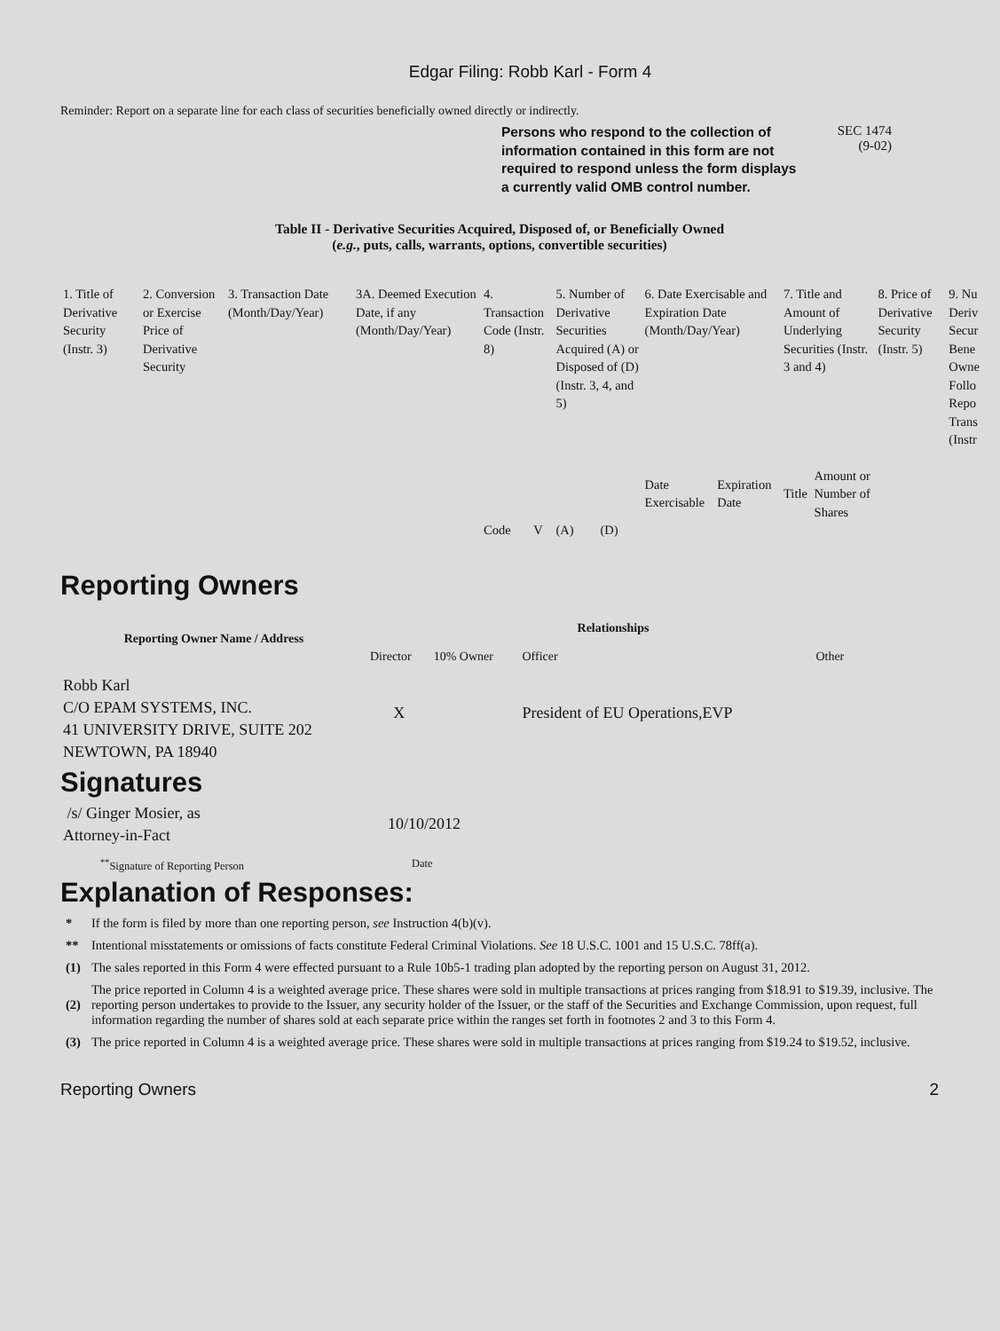Edgar Filing: Robb Karl - Form 4
Reminder: Report on a separate line for each class of securities beneficially owned directly or indirectly.
Persons who respond to the collection of information contained in this form are not required to respond unless the form displays a currently valid OMB control number.
SEC 1474
(9-02)
Table II - Derivative Securities Acquired, Disposed of, or Beneficially Owned
(e.g., puts, calls, warrants, options, convertible securities)
| 1. Title of Derivative Security (Instr. 3) | 2. Conversion or Exercise Price of Derivative Security | 3. Transaction Date (Month/Day/Year) | 3A. Deemed Execution Date, if any (Month/Day/Year) | 4. Transaction Code (Instr. 8) | | 5. Number of Derivative Securities Acquired (A) or Disposed of (D) (Instr. 3, 4, and 5) | | 6. Date Exercisable and Expiration Date (Month/Day/Year) | | 7. Title and Amount of Underlying Securities (Instr. 3 and 4) | | 8. Price of Derivative Security (Instr. 5) | 9. Nu Deriv Secur Bene Owne Follo Repo Trans (Instr |
| | | | | | | | | Date Exercisable | Expiration Date | Title | Amount or Number of Shares | | |
| | | | | Code | V | (A) | (D) | | | | | | |
Reporting Owners
| Reporting Owner Name / Address | Relationships | | | |
| --- | --- | --- | --- | --- |
| | Director | 10% Owner | Officer | Other |
| Robb Karl C/O EPAM SYSTEMS, INC. 41 UNIVERSITY DRIVE, SUITE 202 NEWTOWN, PA 18940 | X | | President of EU Operations,EVP | |
Signatures
| /s/ Ginger Mosier, as Attorney-in-Fact | 10/10/2012 |
| <sup>**</sup> Signature of Reporting Person | Date |
Explanation of Responses:
| * | If the form is filed by more than one reporting person, see Instruction 4(b)(v). |
| ** | Intentional misstatements or omissions of facts constitute Federal Criminal Violations. See 18 U.S.C. 1001 and 15 U.S.C. 78ff(a). |
| (1) | The sales reported in this Form 4 were effected pursuant to a Rule 10b5-1 trading plan adopted by the reporting person on August 31, 2012. |
| (2) | The price reported in Column 4 is a weighted average price. These shares were sold in multiple transactions at prices ranging from $18.91 to $19.39, inclusive. The reporting person undertakes to provide to the Issuer, any security holder of the Issuer, or the staff of the Securities and Exchange Commission, upon request, full information regarding the number of shares sold at each separate price within the ranges set forth in footnotes 2 and 3 to this Form 4. |
| (3) | The price reported in Column 4 is a weighted average price. These shares were sold in multiple transactions at prices ranging from $19.24 to $19.52, inclusive. |
Reporting Owners 2